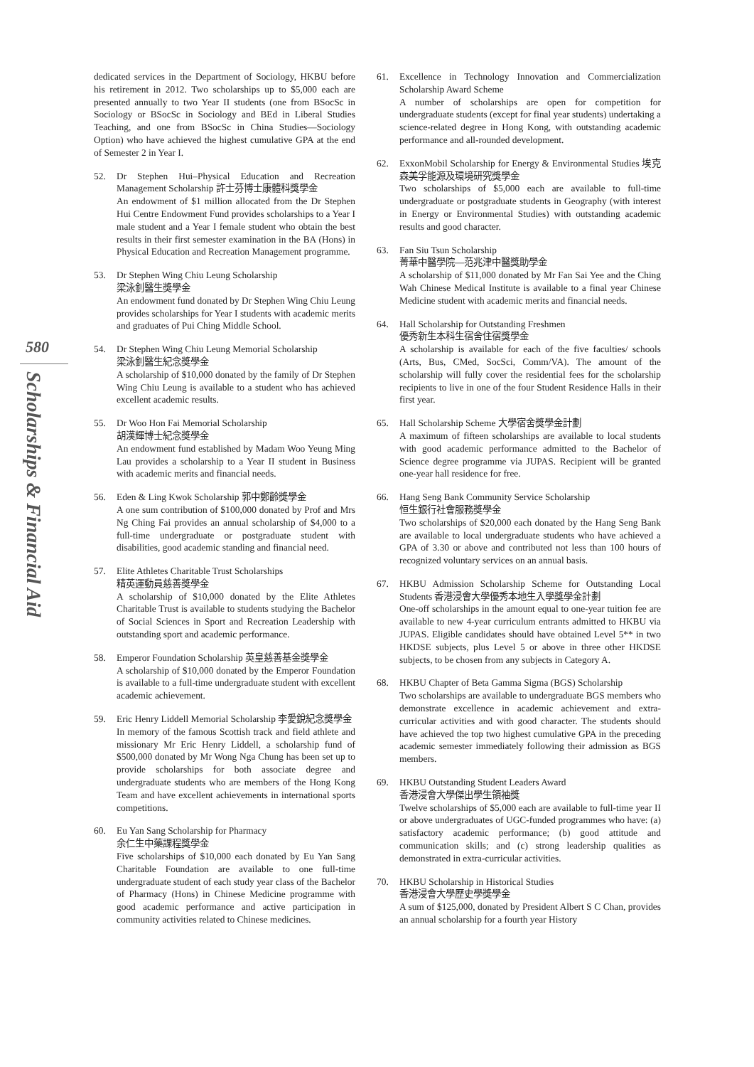580
Scholarships & Financial Aid
dedicated services in the Department of Sociology, HKBU before his retirement in 2012. Two scholarships up to $5,000 each are presented annually to two Year II students (one from BSocSc in Sociology or BSocSc in Sociology and BEd in Liberal Studies Teaching, and one from BSocSc in China Studies—Sociology Option) who have achieved the highest cumulative GPA at the end of Semester 2 in Year I.
52. Dr Stephen Hui–Physical Education and Recreation Management Scholarship 許士芬博士康體科獎學金
An endowment of $1 million allocated from the Dr Stephen Hui Centre Endowment Fund provides scholarships to a Year I male student and a Year I female student who obtain the best results in their first semester examination in the BA (Hons) in Physical Education and Recreation Management programme.
53. Dr Stephen Wing Chiu Leung Scholarship
梁泳釗醫生獎學金
An endowment fund donated by Dr Stephen Wing Chiu Leung provides scholarships for Year I students with academic merits and graduates of Pui Ching Middle School.
54. Dr Stephen Wing Chiu Leung Memorial Scholarship
梁泳釗醫生紀念獎學金
A scholarship of $10,000 donated by the family of Dr Stephen Wing Chiu Leung is available to a student who has achieved excellent academic results.
55. Dr Woo Hon Fai Memorial Scholarship
胡漢輝博士紀念獎學金
An endowment fund established by Madam Woo Yeung Ming Lau provides a scholarship to a Year II student in Business with academic merits and financial needs.
56. Eden & Ling Kwok Scholarship 郭中鄭齡獎學金
A one sum contribution of $100,000 donated by Prof and Mrs Ng Ching Fai provides an annual scholarship of $4,000 to a full-time undergraduate or postgraduate student with disabilities, good academic standing and financial need.
57. Elite Athletes Charitable Trust Scholarships
精英運動員慈善獎學金
A scholarship of $10,000 donated by the Elite Athletes Charitable Trust is available to students studying the Bachelor of Social Sciences in Sport and Recreation Leadership with outstanding sport and academic performance.
58. Emperor Foundation Scholarship 英皇慈善基金獎學金
A scholarship of $10,000 donated by the Emperor Foundation is available to a full-time undergraduate student with excellent academic achievement.
59. Eric Henry Liddell Memorial Scholarship 李愛銳紀念獎學金
In memory of the famous Scottish track and field athlete and missionary Mr Eric Henry Liddell, a scholarship fund of $500,000 donated by Mr Wong Nga Chung has been set up to provide scholarships for both associate degree and undergraduate students who are members of the Hong Kong Team and have excellent achievements in international sports competitions.
60. Eu Yan Sang Scholarship for Pharmacy
余仁生中藥課程獎學金
Five scholarships of $10,000 each donated by Eu Yan Sang Charitable Foundation are available to one full-time undergraduate student of each study year class of the Bachelor of Pharmacy (Hons) in Chinese Medicine programme with good academic performance and active participation in community activities related to Chinese medicines.
61. Excellence in Technology Innovation and Commercialization Scholarship Award Scheme
A number of scholarships are open for competition for undergraduate students (except for final year students) undertaking a science-related degree in Hong Kong, with outstanding academic performance and all-rounded development.
62. ExxonMobil Scholarship for Energy & Environmental Studies 埃克森美孚能源及環境研究獎學金
Two scholarships of $5,000 each are available to full-time undergraduate or postgraduate students in Geography (with interest in Energy or Environmental Studies) with outstanding academic results and good character.
63. Fan Siu Tsun Scholarship
菁華中醫學院—范兆津中醫獎助學金
A scholarship of $11,000 donated by Mr Fan Sai Yee and the Ching Wah Chinese Medical Institute is available to a final year Chinese Medicine student with academic merits and financial needs.
64. Hall Scholarship for Outstanding Freshmen
優秀新生本科生宿舍住宿獎學金
A scholarship is available for each of the five faculties/ schools (Arts, Bus, CMed, SocSci, Comm/VA). The amount of the scholarship will fully cover the residential fees for the scholarship recipients to live in one of the four Student Residence Halls in their first year.
65. Hall Scholarship Scheme 大學宿舍獎學金計劃
A maximum of fifteen scholarships are available to local students with good academic performance admitted to the Bachelor of Science degree programme via JUPAS. Recipient will be granted one-year hall residence for free.
66. Hang Seng Bank Community Service Scholarship
恒生銀行社會服務獎學金
Two scholarships of $20,000 each donated by the Hang Seng Bank are available to local undergraduate students who have achieved a GPA of 3.30 or above and contributed not less than 100 hours of recognized voluntary services on an annual basis.
67. HKBU Admission Scholarship Scheme for Outstanding Local Students 香港浸會大學優秀本地生入學獎學金計劃
One-off scholarships in the amount equal to one-year tuition fee are available to new 4-year curriculum entrants admitted to HKBU via JUPAS. Eligible candidates should have obtained Level 5** in two HKDSE subjects, plus Level 5 or above in three other HKDSE subjects, to be chosen from any subjects in Category A.
68. HKBU Chapter of Beta Gamma Sigma (BGS) Scholarship
Two scholarships are available to undergraduate BGS members who demonstrate excellence in academic achievement and extra-curricular activities and with good character. The students should have achieved the top two highest cumulative GPA in the preceding academic semester immediately following their admission as BGS members.
69. HKBU Outstanding Student Leaders Award
香港浸會大學傑出學生領袖獎
Twelve scholarships of $5,000 each are available to full-time year II or above undergraduates of UGC-funded programmes who have: (a) satisfactory academic performance; (b) good attitude and communication skills; and (c) strong leadership qualities as demonstrated in extra-curricular activities.
70. HKBU Scholarship in Historical Studies
香港浸會大學歷史學獎學金
A sum of $125,000, donated by President Albert S C Chan, provides an annual scholarship for a fourth year History